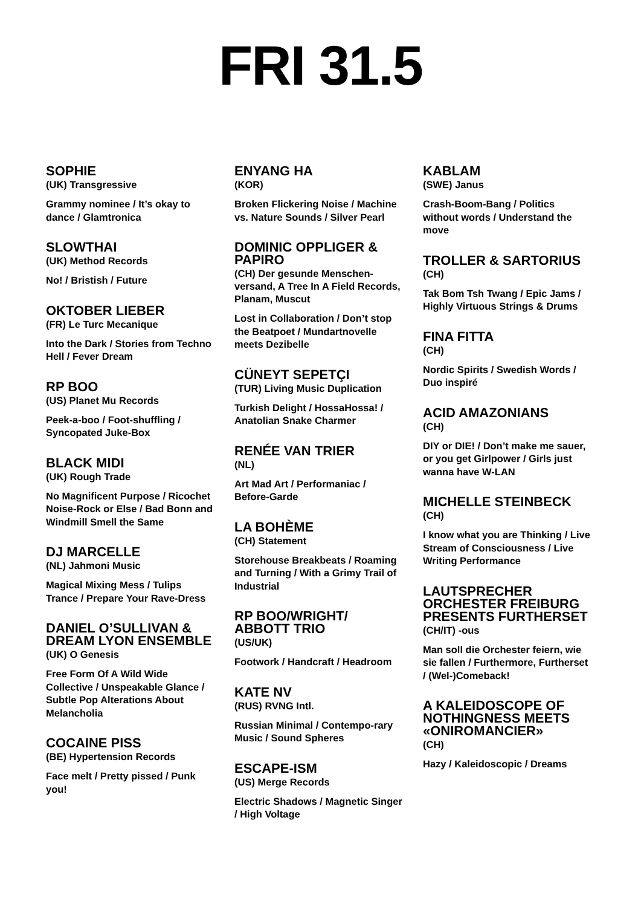FRI 31.5
SOPHIE
(UK) Transgressive
Grammy nominee / It’s okay to dance / Glamtronica
SLOWTHAI
(UK) Method Records
No! / Bristish / Future
OKTOBER LIEBER
(FR) Le Turc Mecanique
Into the Dark / Stories from Techno Hell / Fever Dream
RP BOO
(US) Planet Mu Records
Peek-a-boo / Foot-shuffling / Syncopated Juke-Box
BLACK MIDI
(UK) Rough Trade
No Magnificent Purpose / Ricochet Noise-Rock or Else / Bad Bonn and Windmill Smell the Same
DJ MARCELLE
(NL) Jahmoni Music
Magical Mixing Mess / Tulips Trance / Prepare Your Rave-Dress
DANIEL O’SULLIVAN & DREAM LYON ENSEMBLE
(UK) O Genesis
Free Form Of A Wild Wide Collective / Unspeakable Glance / Subtle Pop Alterations About Melancholia
COCAINE PISS
(BE) Hypertension Records
Face melt / Pretty pissed / Punk you!
ENYANG HA
(KOR)
Broken Flickering Noise / Machine vs. Nature Sounds / Silver Pearl
DOMINIC OPPLIGER & PAPIRO
(CH) Der gesunde Menschen-versand, A Tree In A Field Records, Planam, Muscut
Lost in Collaboration / Don’t stop the Beatpoet / Mundartnovelle meets Dezibelle
CÜNEYT SEPETÇI
(TUR) Living Music Duplication
Turkish Delight / HossaHossa! / Anatolian Snake Charmer
RENÉE VAN TRIER
(NL)
Art Mad Art / Performaniac / Before-Garde
LA BOHÈME
(CH) Statement
Storehouse Breakbeats / Roaming and Turning / With a Grimy Trail of Industrial
RP BOO/WRIGHT/ ABBOTT TRIO
(US/UK)
Footwork / Handcraft / Headroom
KATE NV
(RUS) RVNG Intl.
Russian Minimal / Contempo-rary Music / Sound Spheres
ESCAPE-ISM
(US) Merge Records
Electric Shadows / Magnetic Singer / High Voltage
KABLAM
(SWE) Janus
Crash-Boom-Bang / Politics without words / Understand the move
TROLLER & SARTORIUS
(CH)
Tak Bom Tsh Twang / Epic Jams / Highly Virtuous Strings & Drums
FINA FITTA
(CH)
Nordic Spirits / Swedish Words / Duo inspiré
ACID AMAZONIANS
(CH)
DIY or DIE! / Don’t make me sauer, or you get Girlpower / Girls just wanna have W-LAN
MICHELLE STEINBECK
(CH)
I know what you are Thinking / Live Stream of Consciousness / Live Writing Performance
LAUTSPRECHER ORCHESTER FREIBURG PRESENTS FURTHERSET
(CH/IT) -ous
Man soll die Orchester feiern, wie sie fallen / Furthermore, Furtherset / (Wel-)Comeback!
A KALEIDOSCOPE OF NOTHINGNESS MEETS «ONIROMANCIER»
(CH)
Hazy / Kaleidoscopic / Dreams